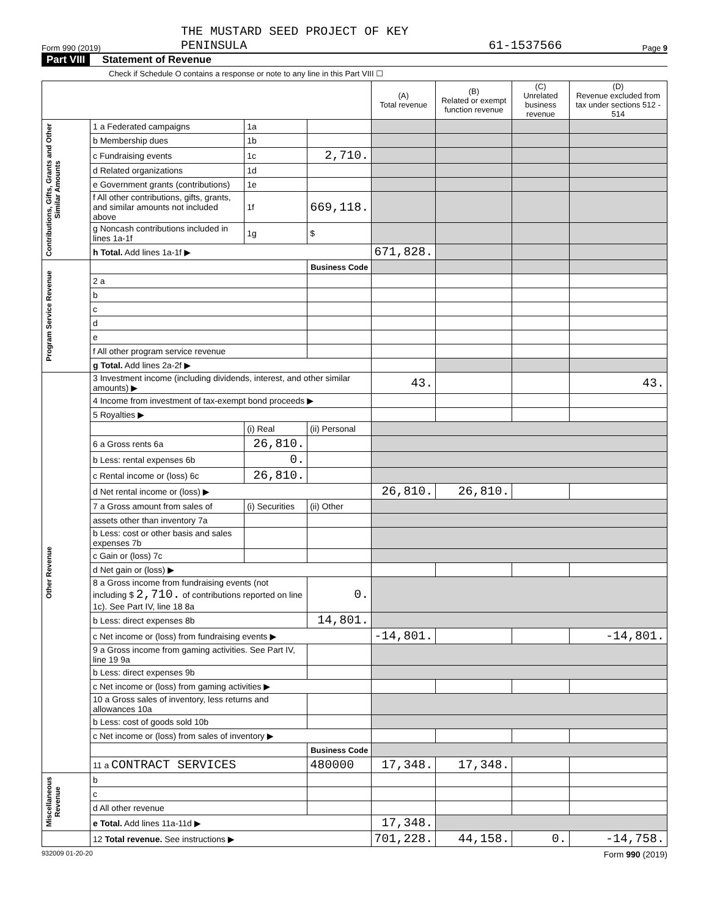Form 990 (2019) THE MUSTARD SEED PROJECT OF KEY
PENINSULA 61-1537566 Page 9
Part VIII Statement of Revenue
Check if Schedule O contains a response or note to any line in this Part VIII ☐
| | | | | (A) Total revenue | (B) Related or exempt function revenue | (C) Unrelated business revenue | (D) Revenue excluded from tax under sections 512 - 514 |
| --- | --- | --- | --- | --- | --- | --- | --- |
| Contributions, Gifts, Grants and Other Similar Amounts | 1 a Federated campaigns | 1a | | | | | |
| | b Membership dues | 1b | | | | | |
| | c Fundraising events | 1c | 2,710. | | | | |
| | d Related organizations | 1d | | | | | |
| | e Government grants (contributions) | 1e | | | | | |
| | f All other contributions, gifts, grants, and similar amounts not included above | 1f | 669,118. | | | | |
| | g Noncash contributions included in lines 1a-1f | 1g | $ | | | | |
| | h Total. Add lines 1a-1f ▶ | | | 671,828. | | | |
| Program Service Revenue | | | Business Code | | | | |
| | 2 a | | | | | | |
| | b | | | | | | |
| | c | | | | | | |
| | d | | | | | | |
| | e | | | | | | |
| | f All other program service revenue | | | | | | |
| | g Total. Add lines 2a-2f ▶ | | | | | | |
| Other Revenue | 3 Investment income (including dividends, interest, and other similar amounts) ▶ | | | 43. | | | 43. |
| | 4 Income from investment of tax-exempt bond proceeds ▶ | | | | | | |
| | 5 Royalties ▶ | | | | | | |
| | | (i) Real | (ii) Personal | | | | |
| | 6 a Gross rents 6a | 26,810. | | | | | |
| | b Less: rental expenses 6b | 0. | | | | | |
| | c Rental income or (loss) 6c | 26,810. | | | | | |
| | d Net rental income or (loss) ▶ | | | 26,810. | 26,810. | | |
| | 7 a Gross amount from sales of | (i) Securities | (ii) Other | | | | |
| | assets other than inventory 7a | | | | | | |
| | b Less: cost or other basis and sales expenses 7b | | | | | | |
| | c Gain or (loss) 7c | | | | | | |
| | d Net gain or (loss) ▶ | | | | | | |
| | 8 a Gross income from fundraising events (not including $ 2,710. of contributions reported on line 1c). See Part IV, line 18 8a | | 0. | | | | |
| | b Less: direct expenses 8b | | 14,801. | | | | |
| | c Net income or (loss) from fundraising events ▶ | | | -14,801. | | | -14,801. |
| | 9 a Gross income from gaming activities. See Part IV, line 19 9a | | | | | | |
| | b Less: direct expenses 9b | | | | | | |
| | c Net income or (loss) from gaming activities ▶ | | | | | | |
| | 10 a Gross sales of inventory, less returns and allowances 10a | | | | | | |
| | b Less: cost of goods sold 10b | | | | | | |
| | c Net income or (loss) from sales of inventory ▶ | | | | | | |
| | | | Business Code | | | | |
| | 11 a CONTRACT SERVICES | | 480000 | 17,348. | 17,348. | | |
| Miscellaneous Revenue | b | | | | | | |
| | c | | | | | | |
| | d All other revenue | | | | | | |
| | e Total. Add lines 11a-11d ▶ | | | 17,348. | | | |
| | 12 Total revenue. See instructions ▶ | | | 701,228. | 44,158. | 0. | -14,758. |
932009 01-20-20 Form 990 (2019)